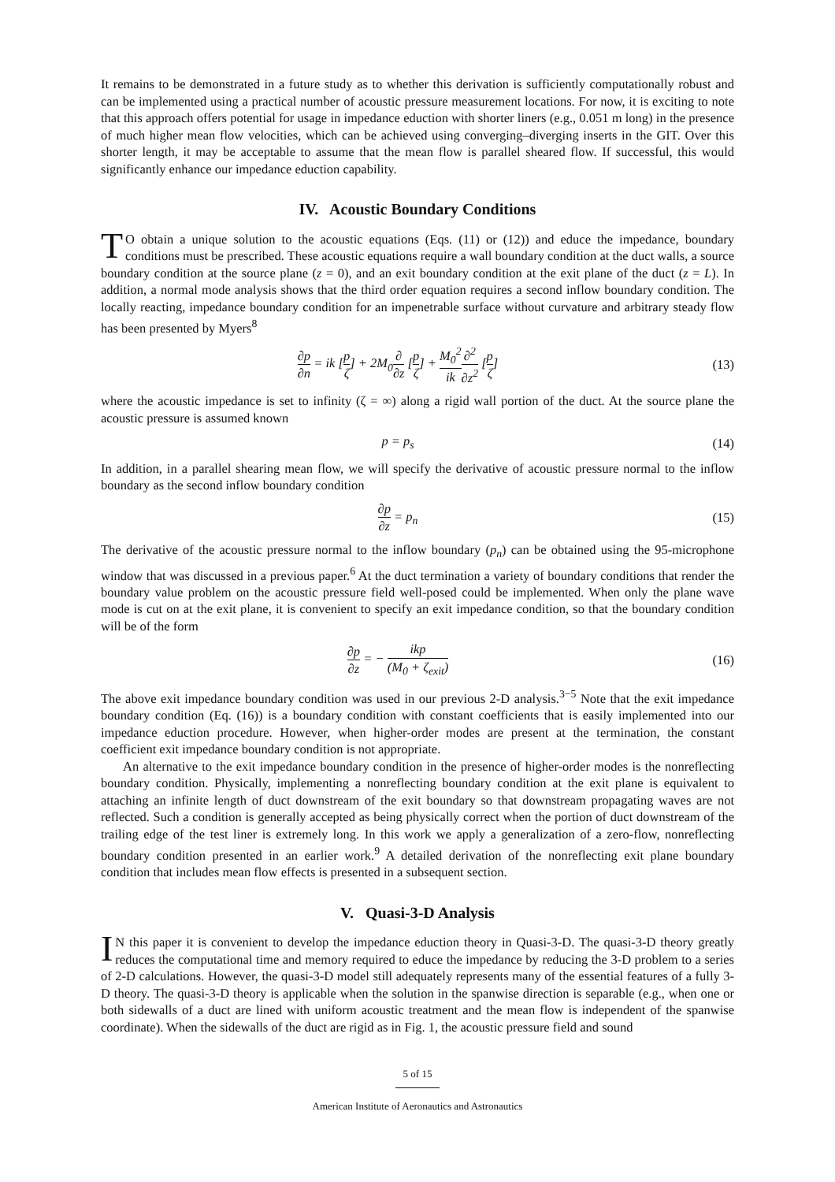It remains to be demonstrated in a future study as to whether this derivation is sufficiently computationally robust and can be implemented using a practical number of acoustic pressure measurement locations. For now, it is exciting to note that this approach offers potential for usage in impedance eduction with shorter liners (e.g., 0.051 m long) in the presence of much higher mean flow velocities, which can be achieved using converging–diverging inserts in the GIT. Over this shorter length, it may be acceptable to assume that the mean flow is parallel sheared flow. If successful, this would significantly enhance our impedance eduction capability.
IV. Acoustic Boundary Conditions
TO obtain a unique solution to the acoustic equations (Eqs. (11) or (12)) and educe the impedance, boundary conditions must be prescribed. These acoustic equations require a wall boundary condition at the duct walls, a source boundary condition at the source plane (z = 0), and an exit boundary condition at the exit plane of the duct (z = L). In addition, a normal mode analysis shows that the third order equation requires a second inflow boundary condition. The locally reacting, impedance boundary condition for an impenetrable surface without curvature and arbitrary steady flow has been presented by Myers<sup>8</sup>
∂p ∂n = ik [p ζ] + 2M<sub>0</sub>∂ ∂z [p ζ] + M<sub>0</sub><sup>2</sup> ik∂<sup>2</sup> ∂z<sup>2</sup> [p ζ]
(13)
where the acoustic impedance is set to infinity (ζ = ∞) along a rigid wall portion of the duct. At the source plane the acoustic pressure is assumed known
p = p<sub>s</sub> (14)
In addition, in a parallel shearing mean flow, we will specify the derivative of acoustic pressure normal to the inflow boundary as the second inflow boundary condition
∂p ∂z = p<sub>n</sub> (15)
The derivative of the acoustic pressure normal to the inflow boundary (p<sub>n</sub>) can be obtained using the 95-microphone window that was discussed in a previous paper.<sup>6</sup> At the duct termination a variety of boundary conditions that render the boundary value problem on the acoustic pressure field well-posed could be implemented. When only the plane wave mode is cut on at the exit plane, it is convenient to specify an exit impedance condition, so that the boundary condition will be of the form
∂p ∂z = − ikp (M<sub>0</sub> + ζ<sub>exit</sub>) (16)
The above exit impedance boundary condition was used in our previous 2-D analysis.<sup>3−5</sup> Note that the exit impedance boundary condition (Eq. (16)) is a boundary condition with constant coefficients that is easily implemented into our impedance eduction procedure. However, when higher-order modes are present at the termination, the constant coefficient exit impedance boundary condition is not appropriate.
An alternative to the exit impedance boundary condition in the presence of higher-order modes is the nonreflecting boundary condition. Physically, implementing a nonreflecting boundary condition at the exit plane is equivalent to attaching an infinite length of duct downstream of the exit boundary so that downstream propagating waves are not reflected. Such a condition is generally accepted as being physically correct when the portion of duct downstream of the trailing edge of the test liner is extremely long. In this work we apply a generalization of a zero-flow, nonreflecting boundary condition presented in an earlier work.<sup>9</sup> A detailed derivation of the nonreflecting exit plane boundary condition that includes mean flow effects is presented in a subsequent section.
V. Quasi-3-D Analysis
IN this paper it is convenient to develop the impedance eduction theory in Quasi-3-D. The quasi-3-D theory greatly reduces the computational time and memory required to educe the impedance by reducing the 3-D problem to a series of 2-D calculations. However, the quasi-3-D model still adequately represents many of the essential features of a fully 3-D theory. The quasi-3-D theory is applicable when the solution in the spanwise direction is separable (e.g., when one or both sidewalls of a duct are lined with uniform acoustic treatment and the mean flow is independent of the spanwise coordinate). When the sidewalls of the duct are rigid as in Fig. 1, the acoustic pressure field and sound
5 of 15
American Institute of Aeronautics and Astronautics